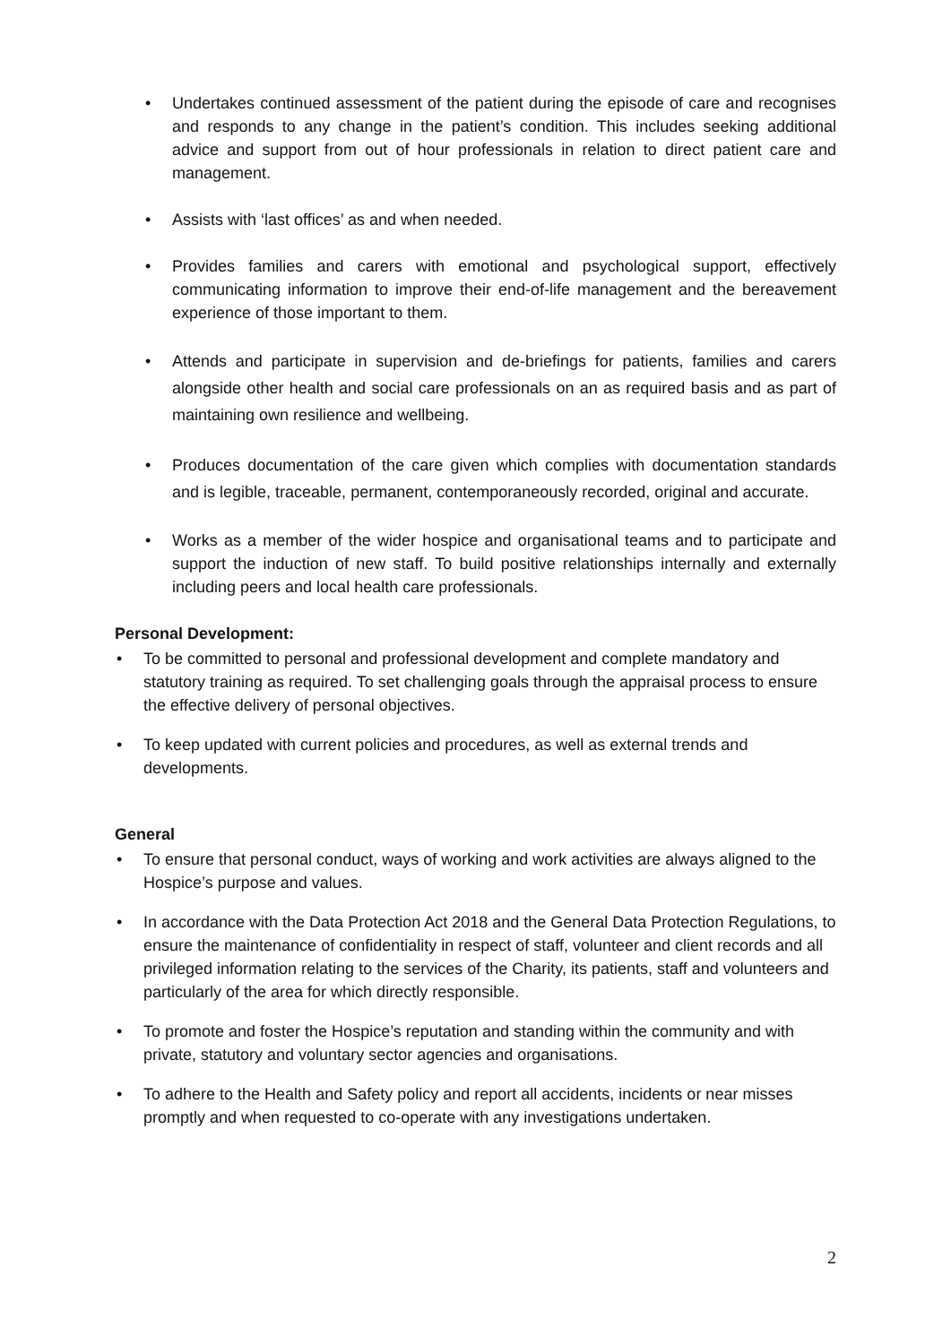• Undertakes continued assessment of the patient during the episode of care and recognises and responds to any change in the patient’s condition. This includes seeking additional advice and support from out of hour professionals in relation to direct patient care and management.
• Assists with ‘last offices’ as and when needed.
• Provides families and carers with emotional and psychological support, effectively communicating information to improve their end-of-life management and the bereavement experience of those important to them.
• Attends and participate in supervision and de-briefings for patients, families and carers alongside other health and social care professionals on an as required basis and as part of maintaining own resilience and wellbeing.
• Produces documentation of the care given which complies with documentation standards and is legible, traceable, permanent, contemporaneously recorded, original and accurate.
• Works as a member of the wider hospice and organisational teams and to participate and support the induction of new staff. To build positive relationships internally and externally including peers and local health care professionals.
Personal Development:
• To be committed to personal and professional development and complete mandatory and statutory training as required. To set challenging goals through the appraisal process to ensure the effective delivery of personal objectives.
• To keep updated with current policies and procedures, as well as external trends and developments.
General
• To ensure that personal conduct, ways of working and work activities are always aligned to the Hospice’s purpose and values.
• In accordance with the Data Protection Act 2018 and the General Data Protection Regulations, to ensure the maintenance of confidentiality in respect of staff, volunteer and client records and all privileged information relating to the services of the Charity, its patients, staff and volunteers and particularly of the area for which directly responsible.
• To promote and foster the Hospice’s reputation and standing within the community and with private, statutory and voluntary sector agencies and organisations.
• To adhere to the Health and Safety policy and report all accidents, incidents or near misses promptly and when requested to co-operate with any investigations undertaken.
2